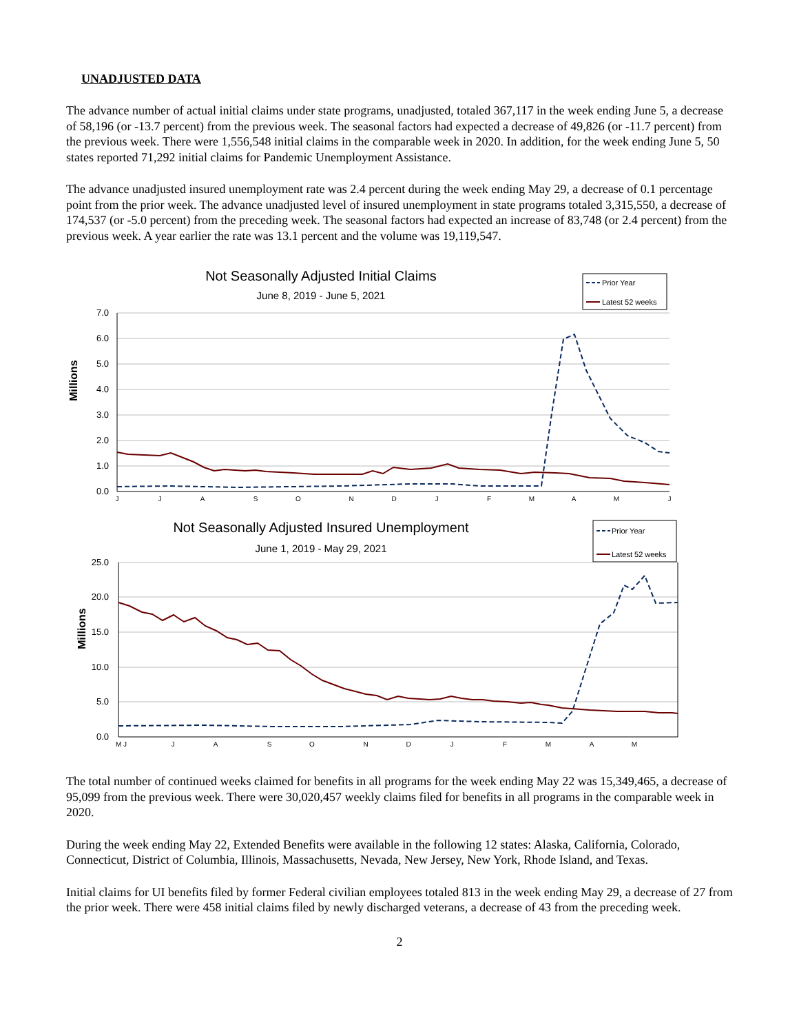UNADJUSTED DATA
The advance number of actual initial claims under state programs, unadjusted, totaled 367,117 in the week ending June 5, a decrease of 58,196 (or -13.7 percent) from the previous week. The seasonal factors had expected a decrease of 49,826 (or -11.7 percent) from the previous week. There were 1,556,548 initial claims in the comparable week in 2020. In addition, for the week ending June 5, 50 states reported 71,292 initial claims for Pandemic Unemployment Assistance.
The advance unadjusted insured unemployment rate was 2.4 percent during the week ending May 29, a decrease of 0.1 percentage point from the prior week. The advance unadjusted level of insured unemployment in state programs totaled 3,315,550, a decrease of 174,537 (or -5.0 percent) from the preceding week. The seasonal factors had expected an increase of 83,748 (or 2.4 percent) from the previous week. A year earlier the rate was 13.1 percent and the volume was 19,119,547.
Not Seasonally Adjusted Initial Claims
June 8, 2019 - June 5, 2021
Prior Year
Latest 52 weeks
Millions
7.0
6.0
5.0
4.0
3.0
2.0
1.0
0.0
J
J
A
S
O
N
D
J
F
M
A
M
J
Not Seasonally Adjusted Insured Unemployment
June 1, 2019 - May 29, 2021
Prior Year
Latest 52 weeks
Millions
25.0
20.0
15.0
10.0
5.0
0.0
M J
J
A
S
O
N
D
J
F
M
A
M
The total number of continued weeks claimed for benefits in all programs for the week ending May 22 was 15,349,465, a decrease of 95,099 from the previous week. There were 30,020,457 weekly claims filed for benefits in all programs in the comparable week in 2020.
During the week ending May 22, Extended Benefits were available in the following 12 states: Alaska, California, Colorado, Connecticut, District of Columbia, Illinois, Massachusetts, Nevada, New Jersey, New York, Rhode Island, and Texas.
Initial claims for UI benefits filed by former Federal civilian employees totaled 813 in the week ending May 29, a decrease of 27 from the prior week. There were 458 initial claims filed by newly discharged veterans, a decrease of 43 from the preceding week.
2